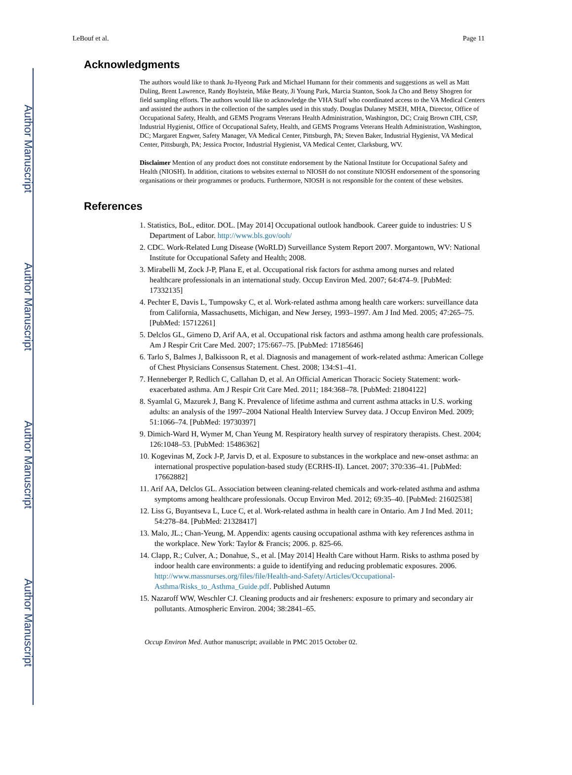Author Manuscript
Author Manuscript
Author Manuscript
Author Manuscript
LeBouf et al. Page 11
Acknowledgments
The authors would like to thank Ju-Hyeong Park and Michael Humann for their comments and suggestions as well as Matt Duling, Brent Lawrence, Randy Boylstein, Mike Beaty, Ji Young Park, Marcia Stanton, Sook Ja Cho and Betsy Shogren for field sampling efforts. The authors would like to acknowledge the VHA Staff who coordinated access to the VA Medical Centers and assisted the authors in the collection of the samples used in this study. Douglas Dulaney MSEH, MHA, Director, Office of Occupational Safety, Health, and GEMS Programs Veterans Health Administration, Washington, DC; Craig Brown CIH, CSP, Industrial Hygienist, Office of Occupational Safety, Health, and GEMS Programs Veterans Health Administration, Washington, DC; Margaret Engwer, Safety Manager, VA Medical Center, Pittsburgh, PA; Steven Baker, Industrial Hygienist, VA Medical Center, Pittsburgh, PA; Jessica Proctor, Industrial Hygienist, VA Medical Center, Clarksburg, WV.
Disclaimer Mention of any product does not constitute endorsement by the National Institute for Occupational Safety and Health (NIOSH). In addition, citations to websites external to NIOSH do not constitute NIOSH endorsement of the sponsoring organisations or their programmes or products. Furthermore, NIOSH is not responsible for the content of these websites.
References
1. Statistics, BoL, editor. DOL. [May 2014] Occupational outlook handbook. Career guide to industries: U S Department of Labor. http://www.bls.gov/ooh/
2. CDC. Work-Related Lung Disease (WoRLD) Surveillance System Report 2007. Morgantown, WV: National Institute for Occupational Safety and Health; 2008.
3. Mirabelli M, Zock J-P, Plana E, et al. Occupational risk factors for asthma among nurses and related healthcare professionals in an international study. Occup Environ Med. 2007; 64:474–9. [PubMed: 17332135]
4. Pechter E, Davis L, Tumpowsky C, et al. Work-related asthma among health care workers: surveillance data from California, Massachusetts, Michigan, and New Jersey, 1993–1997. Am J Ind Med. 2005; 47:265–75. [PubMed: 15712261]
5. Delclos GL, Gimeno D, Arif AA, et al. Occupational risk factors and asthma among health care professionals. Am J Respir Crit Care Med. 2007; 175:667–75. [PubMed: 17185646]
6. Tarlo S, Balmes J, Balkissoon R, et al. Diagnosis and management of work-related asthma: American College of Chest Physicians Consensus Statement. Chest. 2008; 134:S1–41.
7. Henneberger P, Redlich C, Callahan D, et al. An Official American Thoracic Society Statement: work-exacerbated asthma. Am J Respir Crit Care Med. 2011; 184:368–78. [PubMed: 21804122]
8. Syamlal G, Mazurek J, Bang K. Prevalence of lifetime asthma and current asthma attacks in U.S. working adults: an analysis of the 1997–2004 National Health Interview Survey data. J Occup Environ Med. 2009; 51:1066–74. [PubMed: 19730397]
9. Dimich-Ward H, Wymer M, Chan Yeung M. Respiratory health survey of respiratory therapists. Chest. 2004; 126:1048–53. [PubMed: 15486362]
10. Kogevinas M, Zock J-P, Jarvis D, et al. Exposure to substances in the workplace and new-onset asthma: an international prospective population-based study (ECRHS-II). Lancet. 2007; 370:336–41. [PubMed: 17662882]
11. Arif AA, Delclos GL. Association between cleaning-related chemicals and work-related asthma and asthma symptoms among healthcare professionals. Occup Environ Med. 2012; 69:35–40. [PubMed: 21602538]
12. Liss G, Buyantseva L, Luce C, et al. Work-related asthma in health care in Ontario. Am J Ind Med. 2011; 54:278–84. [PubMed: 21328417]
13. Malo, JL.; Chan-Yeung, M. Appendix: agents causing occupational asthma with key references asthma in the workplace. New York: Taylor & Francis; 2006. p. 825-66.
14. Clapp, R.; Culver, A.; Donahue, S., et al. [May 2014] Health Care without Harm. Risks to asthma posed by indoor health care environments: a guide to identifying and reducing problematic exposures. 2006. http://www.massnurses.org/files/file/Health-and-Safety/Articles/Occupational-Asthma/Risks_to_Asthma_Guide.pdf. Published Autumn
15. Nazaroff WW, Weschler CJ. Cleaning products and air fresheners: exposure to primary and secondary air pollutants. Atmospheric Environ. 2004; 38:2841–65.
Occup Environ Med. Author manuscript; available in PMC 2015 October 02.